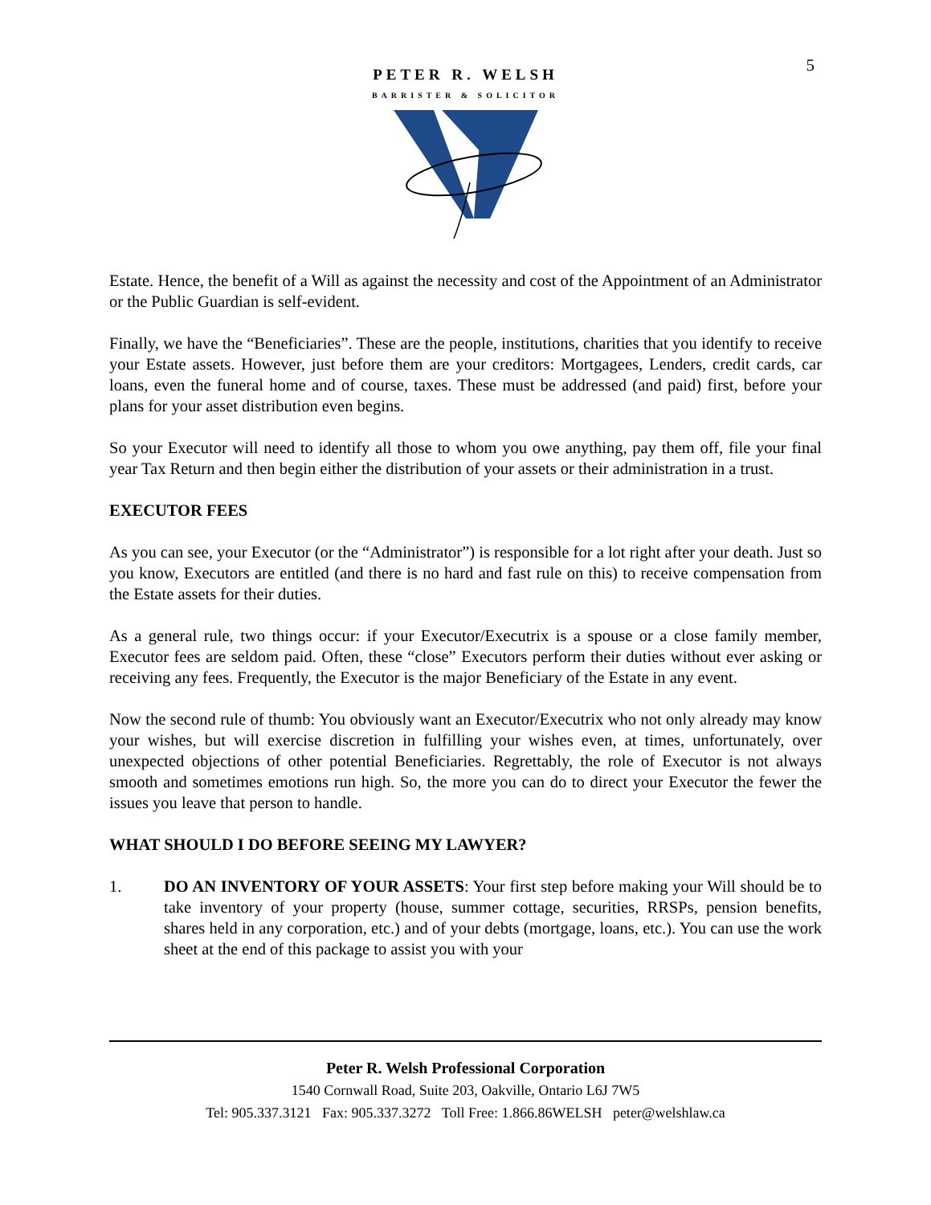5
PETER R. WELSH
BARRISTER & SOLICITOR
Estate. Hence, the benefit of a Will as against the necessity and cost of the Appointment of an Administrator or the Public Guardian is self-evident.
Finally, we have the “Beneficiaries”. These are the people, institutions, charities that you identify to receive your Estate assets. However, just before them are your creditors: Mortgagees, Lenders, credit cards, car loans, even the funeral home and of course, taxes. These must be addressed (and paid) first, before your plans for your asset distribution even begins.
So your Executor will need to identify all those to whom you owe anything, pay them off, file your final year Tax Return and then begin either the distribution of your assets or their administration in a trust.
EXECUTOR FEES
As you can see, your Executor (or the “Administrator”) is responsible for a lot right after your death. Just so you know, Executors are entitled (and there is no hard and fast rule on this) to receive compensation from the Estate assets for their duties.
As a general rule, two things occur: if your Executor/Executrix is a spouse or a close family member, Executor fees are seldom paid. Often, these “close” Executors perform their duties without ever asking or receiving any fees. Frequently, the Executor is the major Beneficiary of the Estate in any event.
Now the second rule of thumb: You obviously want an Executor/Executrix who not only already may know your wishes, but will exercise discretion in fulfilling your wishes even, at times, unfortunately, over unexpected objections of other potential Beneficiaries. Regrettably, the role of Executor is not always smooth and sometimes emotions run high. So, the more you can do to direct your Executor the fewer the issues you leave that person to handle.
WHAT SHOULD I DO BEFORE SEEING MY LAWYER?
1. DO AN INVENTORY OF YOUR ASSETS: Your first step before making your Will should be to take inventory of your property (house, summer cottage, securities, RRSPs, pension benefits, shares held in any corporation, etc.) and of your debts (mortgage, loans, etc.). You can use the work sheet at the end of this package to assist you with your
Peter R. Welsh Professional Corporation
1540 Cornwall Road, Suite 203, Oakville, Ontario L6J 7W5
Tel: 905.337.3121 Fax: 905.337.3272 Toll Free: 1.866.86WELSH peter@welshlaw.ca